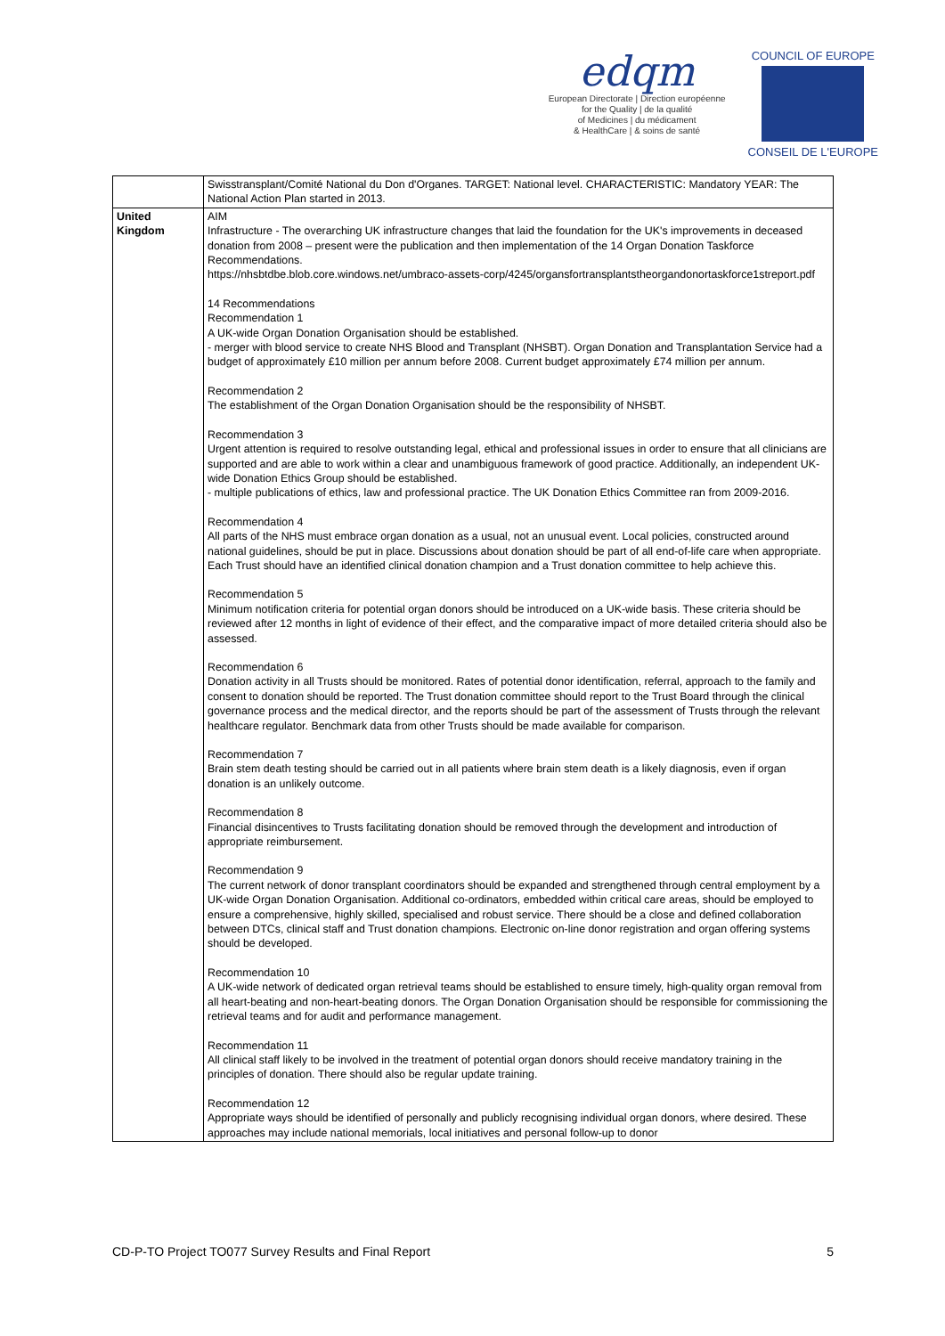edqm
European Directorate | Direction européenne
for the Quality | de la qualité
of Medicines | du médicament
& HealthCare | & soins de santé
COUNCIL OF EUROPE
CONSEIL DE L'EUROPE
| | Swisstransplant/Comité National du Don d'Organes. TARGET: National level. CHARACTERISTIC: Mandatory YEAR: The National Action Plan started in 2013. |
| United Kingdom | AIM Infrastructure - The overarching UK infrastructure changes that laid the foundation for the UK's improvements in deceased donation from 2008 – present were the publication and then implementation of the 14 Organ Donation Taskforce Recommendations. https://nhsbtdbe.blob.core.windows.net/umbraco-assets-corp/4245/organsfortransplantstheorgandonortaskforce1streport.pdf 14 Recommendations Recommendation 1 A UK-wide Organ Donation Organisation should be established. - merger with blood service to create NHS Blood and Transplant (NHSBT). Organ Donation and Transplantation Service had a budget of approximately £10 million per annum before 2008. Current budget approximately £74 million per annum. Recommendation 2 The establishment of the Organ Donation Organisation should be the responsibility of NHSBT. Recommendation 3 Urgent attention is required to resolve outstanding legal, ethical and professional issues in order to ensure that all clinicians are supported and are able to work within a clear and unambiguous framework of good practice. Additionally, an independent UK-wide Donation Ethics Group should be established. - multiple publications of ethics, law and professional practice. The UK Donation Ethics Committee ran from 2009-2016. Recommendation 4 All parts of the NHS must embrace organ donation as a usual, not an unusual event. Local policies, constructed around national guidelines, should be put in place. Discussions about donation should be part of all end-of-life care when appropriate. Each Trust should have an identified clinical donation champion and a Trust donation committee to help achieve this. Recommendation 5 Minimum notification criteria for potential organ donors should be introduced on a UK-wide basis. These criteria should be reviewed after 12 months in light of evidence of their effect, and the comparative impact of more detailed criteria should also be assessed. Recommendation 6 Donation activity in all Trusts should be monitored. Rates of potential donor identification, referral, approach to the family and consent to donation should be reported. The Trust donation committee should report to the Trust Board through the clinical governance process and the medical director, and the reports should be part of the assessment of Trusts through the relevant healthcare regulator. Benchmark data from other Trusts should be made available for comparison. Recommendation 7 Brain stem death testing should be carried out in all patients where brain stem death is a likely diagnosis, even if organ donation is an unlikely outcome. Recommendation 8 Financial disincentives to Trusts facilitating donation should be removed through the development and introduction of appropriate reimbursement. Recommendation 9 The current network of donor transplant coordinators should be expanded and strengthened through central employment by a UK-wide Organ Donation Organisation. Additional co-ordinators, embedded within critical care areas, should be employed to ensure a comprehensive, highly skilled, specialised and robust service. There should be a close and defined collaboration between DTCs, clinical staff and Trust donation champions. Electronic on-line donor registration and organ offering systems should be developed. Recommendation 10 A UK-wide network of dedicated organ retrieval teams should be established to ensure timely, high-quality organ removal from all heart-beating and non-heart-beating donors. The Organ Donation Organisation should be responsible for commissioning the retrieval teams and for audit and performance management. Recommendation 11 All clinical staff likely to be involved in the treatment of potential organ donors should receive mandatory training in the principles of donation. There should also be regular update training. Recommendation 12 Appropriate ways should be identified of personally and publicly recognising individual organ donors, where desired. These approaches may include national memorials, local initiatives and personal follow-up to donor |
CD-P-TO Project TO077 Survey Results and Final Report 5